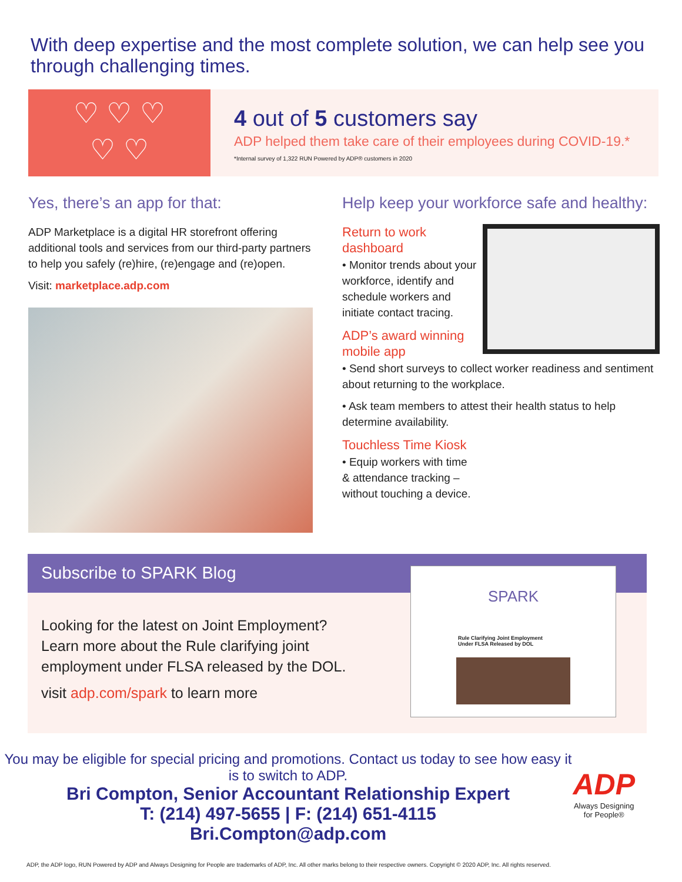With deep expertise and the most complete solution, we can help see you through challenging times.
♡ ♡ ♡
♡ ♡
4 out of 5 customers say
ADP helped them take care of their employees during COVID-19.*
*Internal survey of 1,322 RUN Powered by ADP® customers in 2020
Yes, there’s an app for that:
ADP Marketplace is a digital HR storefront offering additional tools and services from our third-party partners to help you safely (re)hire, (re)engage and (re)open.
Visit: marketplace.adp.com
Help keep your workforce safe and healthy:
Return to work
dashboard
• Monitor trends about your workforce, identify and schedule workers and initiate contact tracing.
ADP’s award winning
mobile app
• Send short surveys to collect worker readiness and sentiment about returning to the workplace.
• Ask team members to attest their health status to help determine availability.
Touchless Time Kiosk
• Equip workers with time
& attendance tracking –
without touching a device.
Subscribe to SPARK Blog
Looking for the latest on Joint Employment? Learn more about the Rule clarifying joint employment under FLSA released by the DOL.
visit adp.com/spark to learn more
SPARK
Rule Clarifying Joint Employment
Under FLSA Released by DOL
You may be eligible for special pricing and promotions. Contact us today to see how easy it is to switch to ADP.
Bri Compton, Senior Accountant Relationship Expert
T: (214) 497-5655 | F: (214) 651-4115
Bri.Compton@adp.com
ADP
Always Designing
for People®
ADP, the ADP logo, RUN Powered by ADP and Always Designing for People are trademarks of ADP, Inc. All other marks belong to their respective owners. Copyright © 2020 ADP, Inc. All rights reserved.